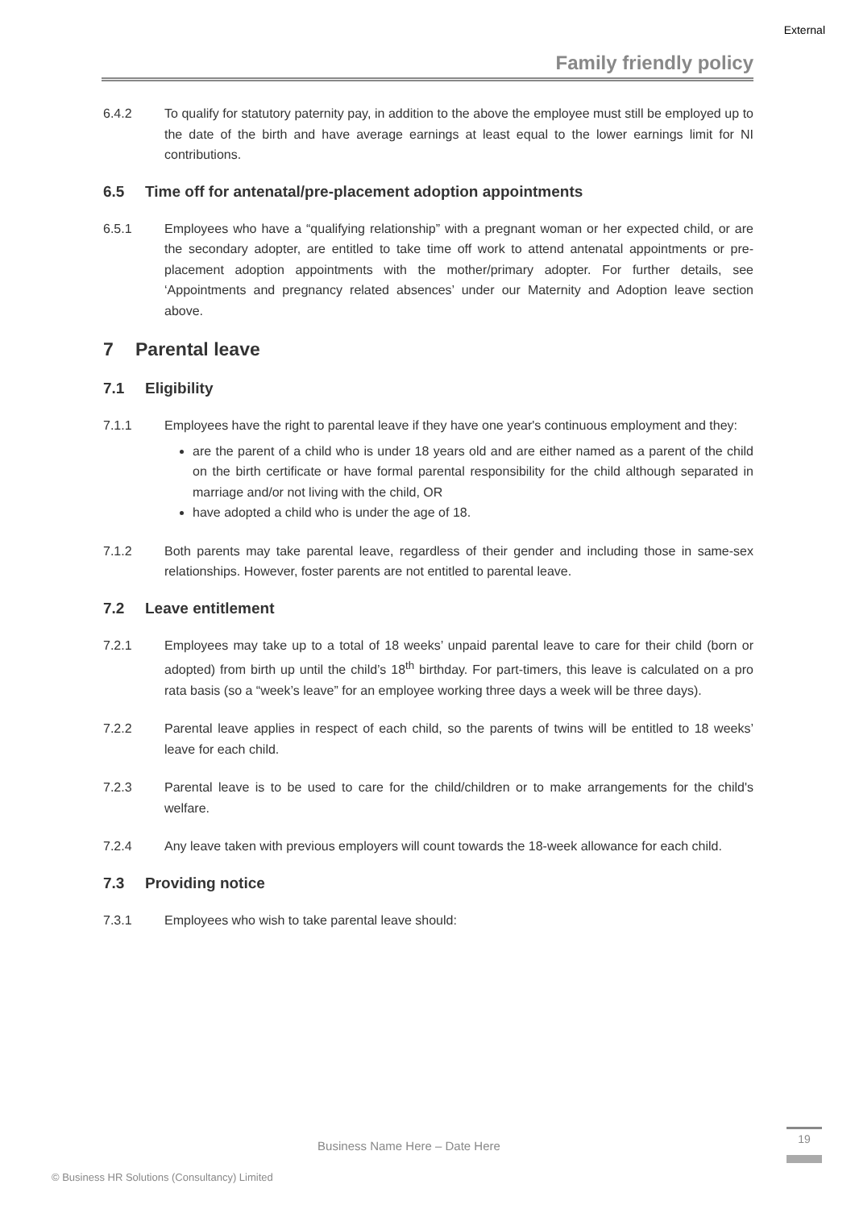External
Family friendly policy
6.4.2 To qualify for statutory paternity pay, in addition to the above the employee must still be employed up to the date of the birth and have average earnings at least equal to the lower earnings limit for NI contributions.
6.5 Time off for antenatal/pre-placement adoption appointments
6.5.1 Employees who have a “qualifying relationship” with a pregnant woman or her expected child, or are the secondary adopter, are entitled to take time off work to attend antenatal appointments or pre-placement adoption appointments with the mother/primary adopter. For further details, see ‘Appointments and pregnancy related absences’ under our Maternity and Adoption leave section above.
7 Parental leave
7.1 Eligibility
7.1.1 Employees have the right to parental leave if they have one year's continuous employment and they:
are the parent of a child who is under 18 years old and are either named as a parent of the child on the birth certificate or have formal parental responsibility for the child although separated in marriage and/or not living with the child, OR
have adopted a child who is under the age of 18.
7.1.2 Both parents may take parental leave, regardless of their gender and including those in same-sex relationships. However, foster parents are not entitled to parental leave.
7.2 Leave entitlement
7.2.1 Employees may take up to a total of 18 weeks’ unpaid parental leave to care for their child (born or adopted) from birth up until the child’s 18<sup>th</sup> birthday. For part-timers, this leave is calculated on a pro rata basis (so a “week’s leave” for an employee working three days a week will be three days).
7.2.2 Parental leave applies in respect of each child, so the parents of twins will be entitled to 18 weeks’ leave for each child.
7.2.3 Parental leave is to be used to care for the child/children or to make arrangements for the child's welfare.
7.2.4 Any leave taken with previous employers will count towards the 18-week allowance for each child.
7.3 Providing notice
7.3.1 Employees who wish to take parental leave should:
Business Name Here – Date Here
19
© Business HR Solutions (Consultancy) Limited